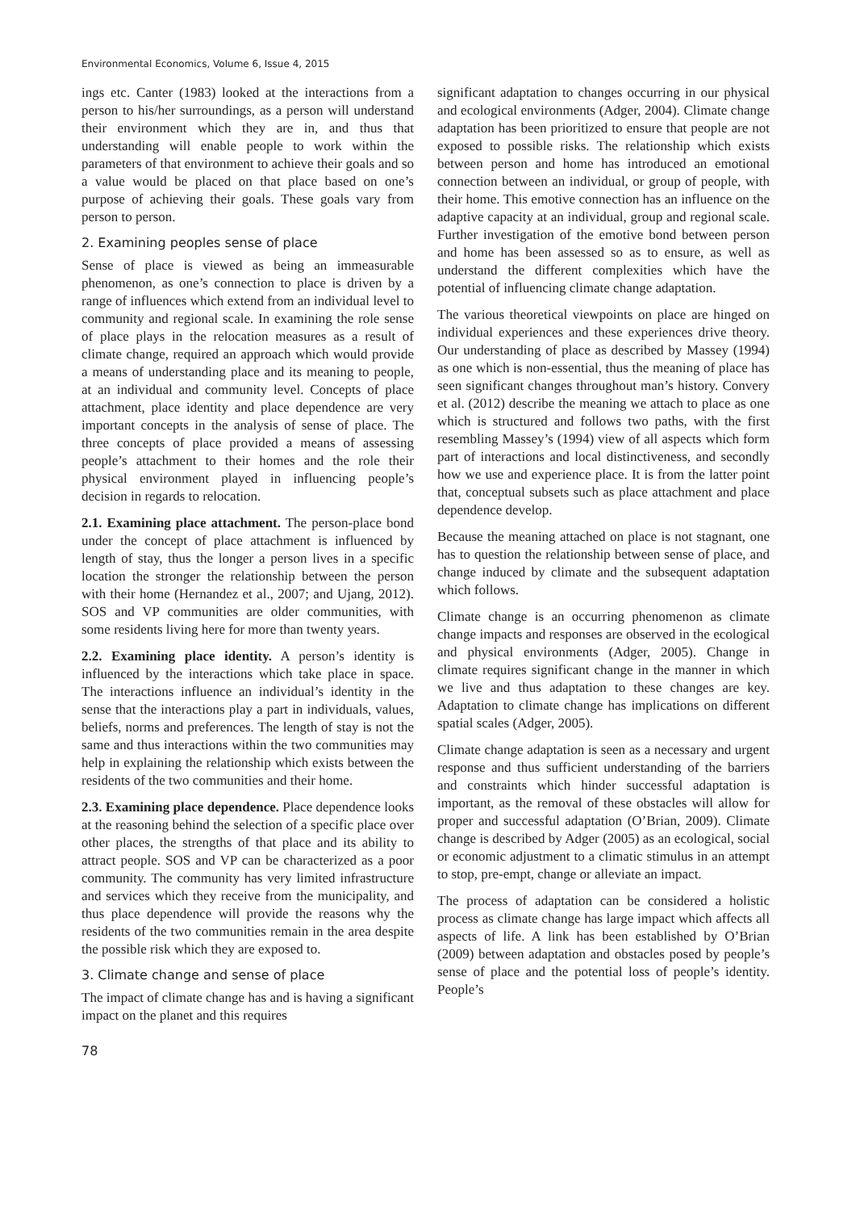Environmental Economics, Volume 6, Issue 4, 2015
ings etc. Canter (1983) looked at the interactions from a person to his/her surroundings, as a person will understand their environment which they are in, and thus that understanding will enable people to work within the parameters of that environment to achieve their goals and so a value would be placed on that place based on one’s purpose of achieving their goals. These goals vary from person to person.
2. Examining peoples sense of place
Sense of place is viewed as being an immeasurable phenomenon, as one’s connection to place is driven by a range of influences which extend from an individual level to community and regional scale. In examining the role sense of place plays in the relocation measures as a result of climate change, required an approach which would provide a means of understanding place and its meaning to people, at an individual and community level. Concepts of place attachment, place identity and place dependence are very important concepts in the analysis of sense of place. The three concepts of place provided a means of assessing people’s attachment to their homes and the role their physical environment played in influencing people’s decision in regards to relocation.
2.1. Examining place attachment. The person-place bond under the concept of place attachment is influenced by length of stay, thus the longer a person lives in a specific location the stronger the relationship between the person with their home (Hernandez et al., 2007; and Ujang, 2012). SOS and VP communities are older communities, with some residents living here for more than twenty years.
2.2. Examining place identity. A person’s identity is influenced by the interactions which take place in space. The interactions influence an individual’s identity in the sense that the interactions play a part in individuals, values, beliefs, norms and preferences. The length of stay is not the same and thus interactions within the two communities may help in explaining the relationship which exists between the residents of the two communities and their home.
2.3. Examining place dependence. Place dependence looks at the reasoning behind the selection of a specific place over other places, the strengths of that place and its ability to attract people. SOS and VP can be characterized as a poor community. The community has very limited infrastructure and services which they receive from the municipality, and thus place dependence will provide the reasons why the residents of the two communities remain in the area despite the possible risk which they are exposed to.
3. Climate change and sense of place
The impact of climate change has and is having a significant impact on the planet and this requires
significant adaptation to changes occurring in our physical and ecological environments (Adger, 2004). Climate change adaptation has been prioritized to ensure that people are not exposed to possible risks. The relationship which exists between person and home has introduced an emotional connection between an individual, or group of people, with their home. This emotive connection has an influence on the adaptive capacity at an individual, group and regional scale. Further investigation of the emotive bond between person and home has been assessed so as to ensure, as well as understand the different complexities which have the potential of influencing climate change adaptation.
The various theoretical viewpoints on place are hinged on individual experiences and these experiences drive theory. Our understanding of place as described by Massey (1994) as one which is non-essential, thus the meaning of place has seen significant changes throughout man’s history. Convery et al. (2012) describe the meaning we attach to place as one which is structured and follows two paths, with the first resembling Massey’s (1994) view of all aspects which form part of interactions and local distinctiveness, and secondly how we use and experience place. It is from the latter point that, conceptual subsets such as place attachment and place dependence develop.
Because the meaning attached on place is not stagnant, one has to question the relationship between sense of place, and change induced by climate and the subsequent adaptation which follows.
Climate change is an occurring phenomenon as climate change impacts and responses are observed in the ecological and physical environments (Adger, 2005). Change in climate requires significant change in the manner in which we live and thus adaptation to these changes are key. Adaptation to climate change has implications on different spatial scales (Adger, 2005).
Climate change adaptation is seen as a necessary and urgent response and thus sufficient understanding of the barriers and constraints which hinder successful adaptation is important, as the removal of these obstacles will allow for proper and successful adaptation (O’Brian, 2009). Climate change is described by Adger (2005) as an ecological, social or economic adjustment to a climatic stimulus in an attempt to stop, pre-empt, change or alleviate an impact.
The process of adaptation can be considered a holistic process as climate change has large impact which affects all aspects of life. A link has been established by O’Brian (2009) between adaptation and obstacles posed by people’s sense of place and the potential loss of people’s identity. People’s
78